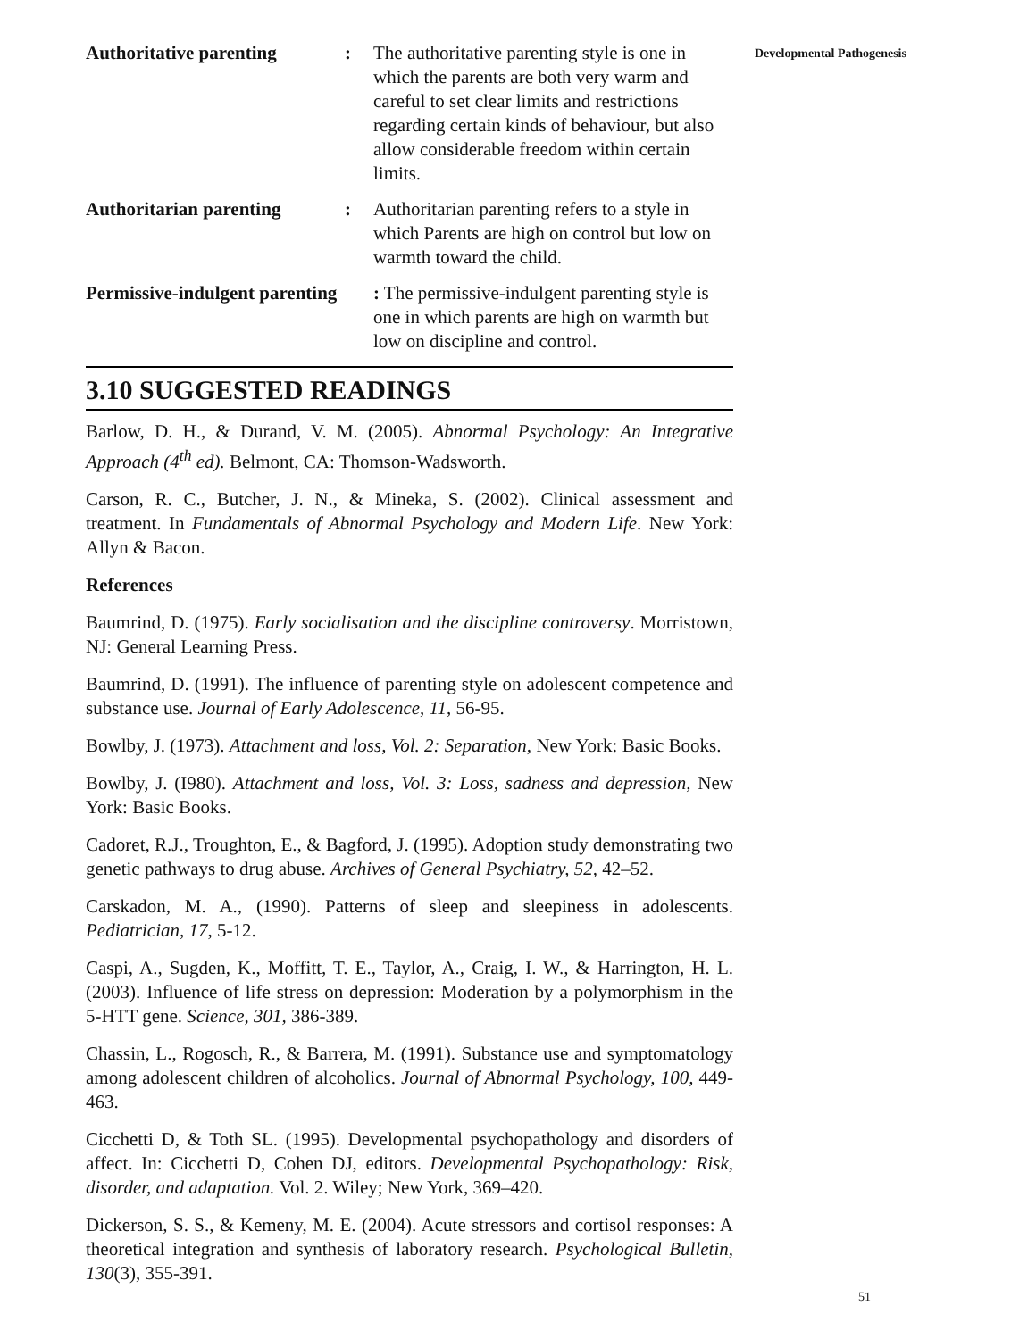Authoritative parenting : The authoritative parenting style is one in which the parents are both very warm and careful to set clear limits and restrictions regarding certain kinds of behaviour, but also allow considerable freedom within certain limits.
Authoritarian parenting : Authoritarian parenting refers to a style in which Parents are high on control but low on warmth toward the child.
Permissive-indulgent parenting
: The permissive-indulgent parenting style is one in which parents are high on warmth but low on discipline and control.
3.10 SUGGESTED READINGS
Barlow, D. H., & Durand, V. M. (2005). Abnormal Psychology: An Integrative Approach (4<sup>th</sup> ed). Belmont, CA: Thomson-Wadsworth.
Carson, R. C., Butcher, J. N., & Mineka, S. (2002). Clinical assessment and treatment. In Fundamentals of Abnormal Psychology and Modern Life. New York: Allyn & Bacon.
References
Baumrind, D. (1975). Early socialisation and the discipline controversy. Morristown, NJ: General Learning Press.
Baumrind, D. (1991). The influence of parenting style on adolescent competence and substance use. Journal of Early Adolescence, 11, 56-95.
Bowlby, J. (1973). Attachment and loss, Vol. 2: Separation, New York: Basic Books.
Bowlby, J. (I980). Attachment and loss, Vol. 3: Loss, sadness and depression, New York: Basic Books.
Cadoret, R.J., Troughton, E., & Bagford, J. (1995). Adoption study demonstrating two genetic pathways to drug abuse. Archives of General Psychiatry, 52, 42–52.
Carskadon, M. A., (1990). Patterns of sleep and sleepiness in adolescents. Pediatrician, 17, 5-12.
Caspi, A., Sugden, K., Moffitt, T. E., Taylor, A., Craig, I. W., & Harrington, H. L. (2003). Influence of life stress on depression: Moderation by a polymorphism in the 5-HTT gene. Science, 301, 386-389.
Chassin, L., Rogosch, R., & Barrera, M. (1991). Substance use and symptomatology among adolescent children of alcoholics. Journal of Abnormal Psychology, 100, 449-463.
Cicchetti D, & Toth SL. (1995). Developmental psychopathology and disorders of affect. In: Cicchetti D, Cohen DJ, editors. Developmental Psychopathology: Risk, disorder, and adaptation. Vol. 2. Wiley; New York, 369–420.
Dickerson, S. S., & Kemeny, M. E. (2004). Acute stressors and cortisol responses: A theoretical integration and synthesis of laboratory research. Psychological Bulletin, 130(3), 355-391.
Developmental Pathogenesis
51